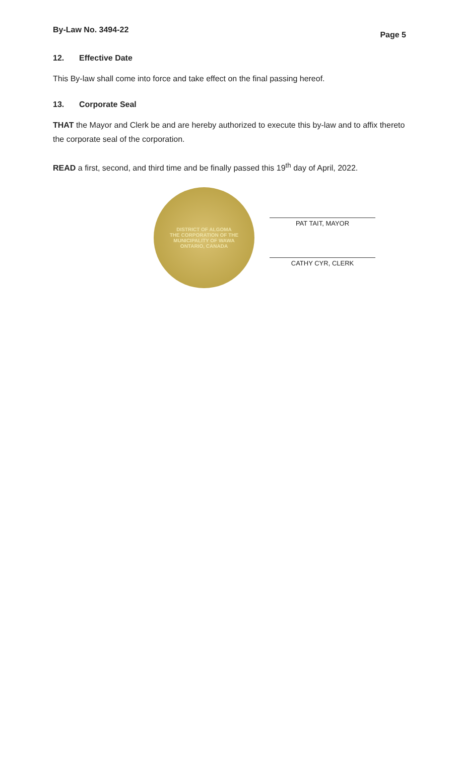By-Law No. 3494-22
Page 5
12. Effective Date
This By-law shall come into force and take effect on the final passing hereof.
13. Corporate Seal
THAT the Mayor and Clerk be and are hereby authorized to execute this by-law and to affix thereto the corporate seal of the corporation.
READ a first, second, and third time and be finally passed this 19<sup>th</sup> day of April, 2022.
DISTRICT OF ALGOMA
THE CORPORATION OF THE MUNICIPALITY OF WAWA
ONTARIO, CANADA
PAT TAIT, MAYOR
CATHY CYR, CLERK